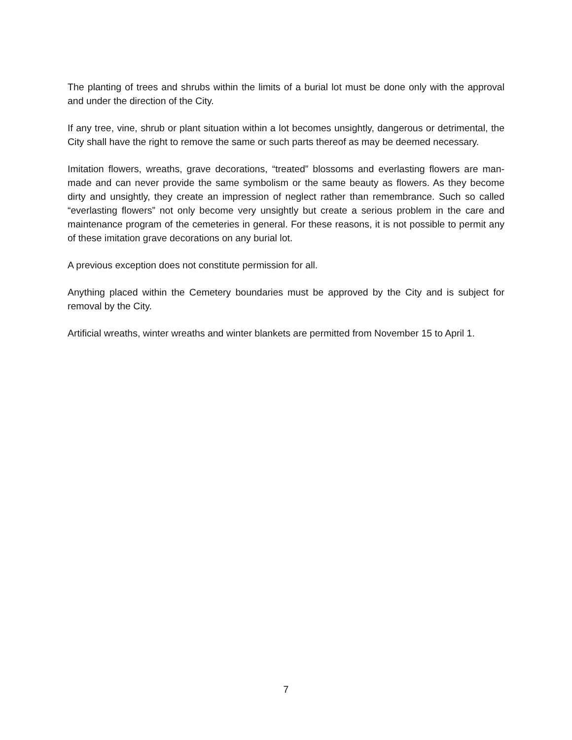The planting of trees and shrubs within the limits of a burial lot must be done only with the approval and under the direction of the City.
If any tree, vine, shrub or plant situation within a lot becomes unsightly, dangerous or detrimental, the City shall have the right to remove the same or such parts thereof as may be deemed necessary.
Imitation flowers, wreaths, grave decorations, “treated” blossoms and everlasting flowers are man-made and can never provide the same symbolism or the same beauty as flowers. As they become dirty and unsightly, they create an impression of neglect rather than remembrance. Such so called “everlasting flowers” not only become very unsightly but create a serious problem in the care and maintenance program of the cemeteries in general. For these reasons, it is not possible to permit any of these imitation grave decorations on any burial lot.
A previous exception does not constitute permission for all.
Anything placed within the Cemetery boundaries must be approved by the City and is subject for removal by the City.
Artificial wreaths, winter wreaths and winter blankets are permitted from November 15 to April 1.
7